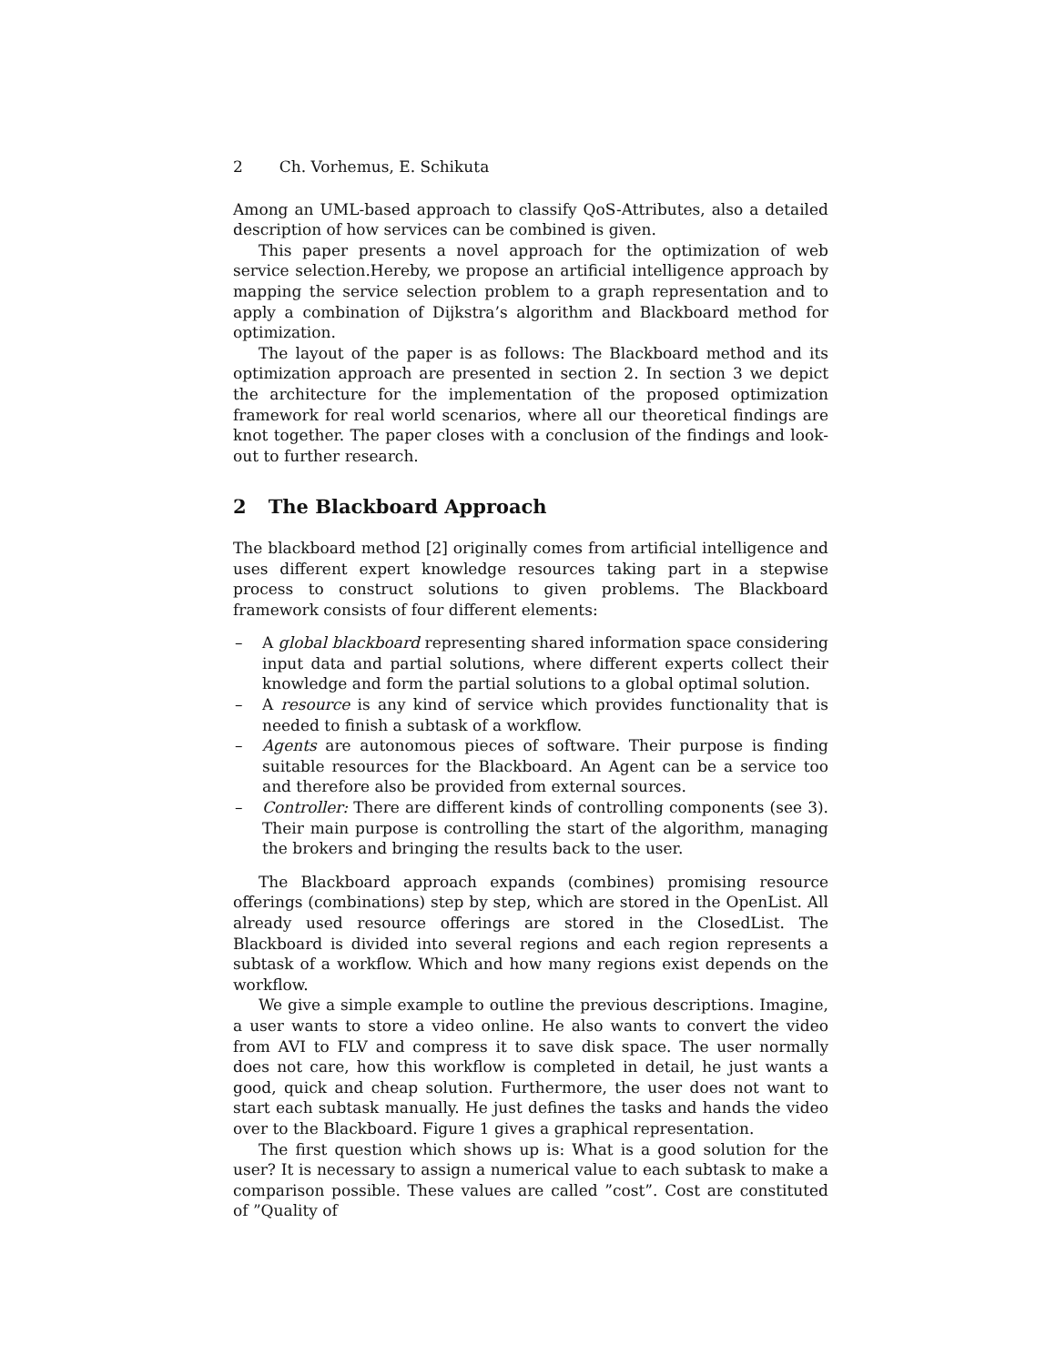2 Ch. Vorhemus, E. Schikuta
Among an UML-based approach to classify QoS-Attributes, also a detailed description of how services can be combined is given.
This paper presents a novel approach for the optimization of web service selection.Hereby, we propose an artificial intelligence approach by mapping the service selection problem to a graph representation and to apply a combination of Dijkstra’s algorithm and Blackboard method for optimization.
The layout of the paper is as follows: The Blackboard method and its optimization approach are presented in section 2. In section 3 we depict the architecture for the implementation of the proposed optimization framework for real world scenarios, where all our theoretical findings are knot together. The paper closes with a conclusion of the findings and look-out to further research.
2 The Blackboard Approach
The blackboard method [2] originally comes from artificial intelligence and uses different expert knowledge resources taking part in a stepwise process to construct solutions to given problems. The Blackboard framework consists of four different elements:
– A global blackboard representing shared information space considering input data and partial solutions, where different experts collect their knowledge and form the partial solutions to a global optimal solution.
– A resource is any kind of service which provides functionality that is needed to finish a subtask of a workflow.
– Agents are autonomous pieces of software. Their purpose is finding suitable resources for the Blackboard. An Agent can be a service too and therefore also be provided from external sources.
– Controller: There are different kinds of controlling components (see 3). Their main purpose is controlling the start of the algorithm, managing the brokers and bringing the results back to the user.
The Blackboard approach expands (combines) promising resource offerings (combinations) step by step, which are stored in the OpenList. All already used resource offerings are stored in the ClosedList. The Blackboard is divided into several regions and each region represents a subtask of a workflow. Which and how many regions exist depends on the workflow.
We give a simple example to outline the previous descriptions. Imagine, a user wants to store a video online. He also wants to convert the video from AVI to FLV and compress it to save disk space. The user normally does not care, how this workflow is completed in detail, he just wants a good, quick and cheap solution. Furthermore, the user does not want to start each subtask manually. He just defines the tasks and hands the video over to the Blackboard. Figure 1 gives a graphical representation.
The first question which shows up is: What is a good solution for the user? It is necessary to assign a numerical value to each subtask to make a comparison possible. These values are called ”cost”. Cost are constituted of ”Quality of